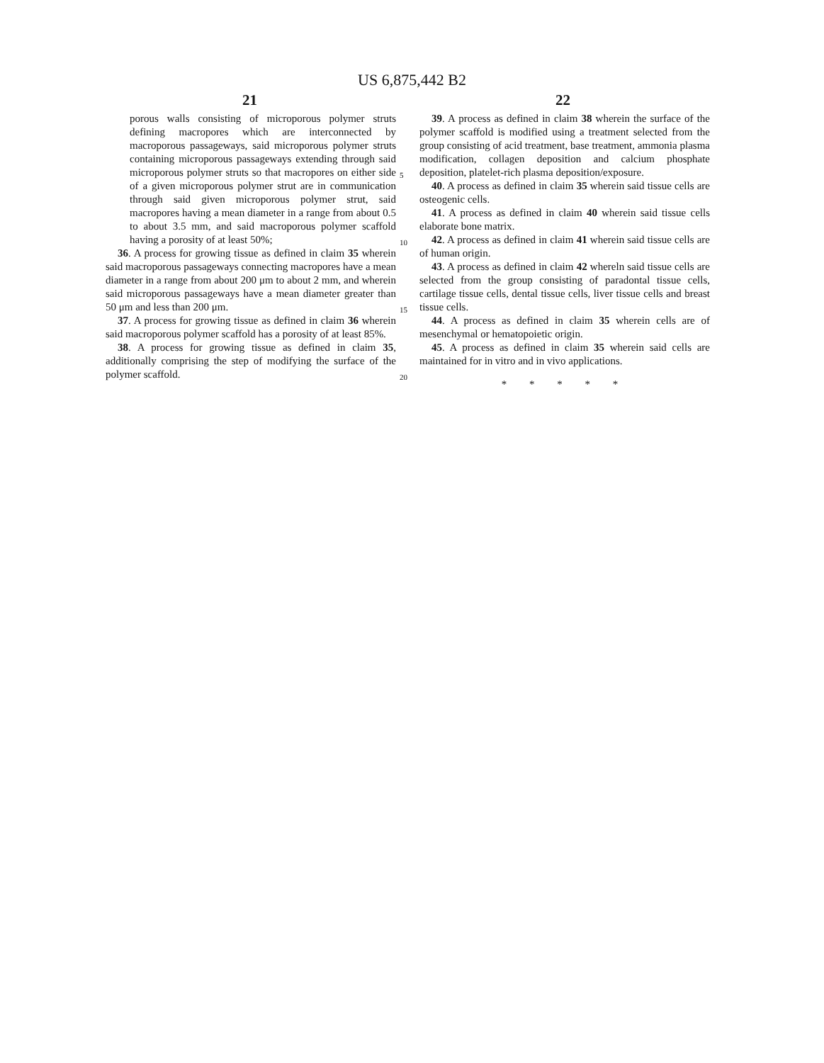US 6,875,442 B2
21 22
porous walls consisting of microporous polymer struts defining macropores which are interconnected by macroporous passageways, said microporous polymer struts containing microporous passageways extending through said microporous polymer struts so that macropores on either side of a given microporous polymer strut are in communication through said given microporous polymer strut, said macropores having a mean diameter in a range from about 0.5 to about 3.5 mm, and said macroporous polymer scaffold having a porosity of at least 50%;
36. A process for growing tissue as defined in claim 35 wherein said macroporous passageways connecting macropores have a mean diameter in a range from about 200 μm to about 2 mm, and wherein said microporous passageways have a mean diameter greater than 50 μm and less than 200 μm.
37. A process for growing tissue as defined in claim 36 wherein said macroporous polymer scaffold has a porosity of at least 85%.
38. A process for growing tissue as defined in claim 35, additionally comprising the step of modifying the surface of the polymer scaffold.
5
10
15
20
39. A process as defined in claim 38 wherein the surface of the polymer scaffold is modified using a treatment selected from the group consisting of acid treatment, base treatment, ammonia plasma modification, collagen deposition and calcium phosphate deposition, platelet-rich plasma deposition/exposure.
40. A process as defined in claim 35 wherein said tissue cells are osteogenic cells.
41. A process as defined in claim 40 wherein said tissue cells elaborate bone matrix.
42. A process as defined in claim 41 wherein said tissue cells are of human origin.
43. A process as defined in claim 42 whereln said tissue cells are selected from the group consisting of paradontal tissue cells, cartilage tissue cells, dental tissue cells, liver tissue cells and breast tissue cells.
44. A process as defined in claim 35 wherein cells are of mesenchymal or hematopoietic origin.
45. A process as defined in claim 35 wherein said cells are maintained for in vitro and in vivo applications.
* * * * *